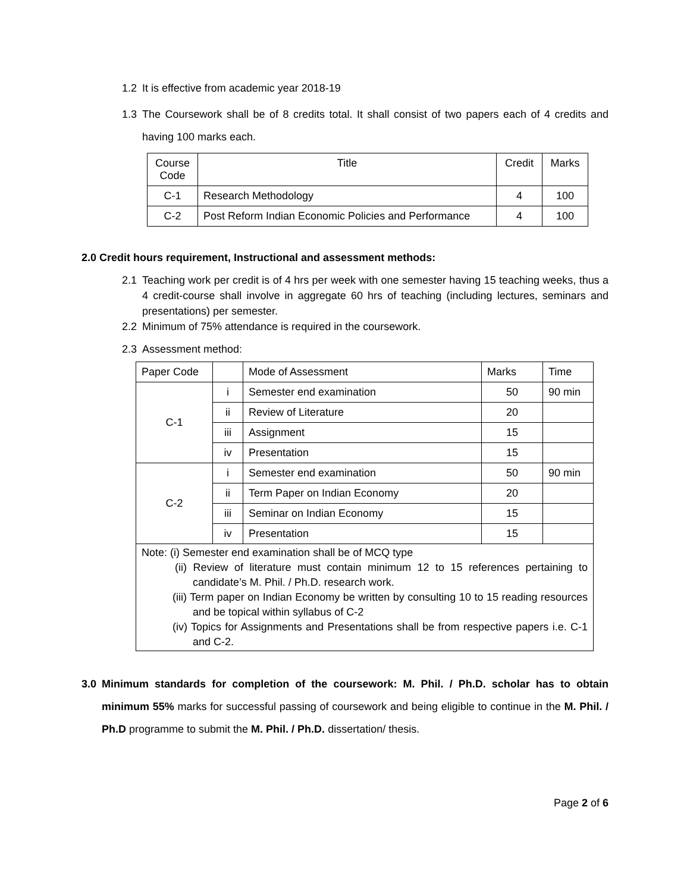1.2 It is effective from academic year 2018-19
1.3 The Coursework shall be of 8 credits total. It shall consist of two papers each of 4 credits and having 100 marks each.
| Course Code | Title | Credit | Marks |
| --- | --- | --- | --- |
| C-1 | Research Methodology | 4 | 100 |
| C-2 | Post Reform Indian Economic Policies and Performance | 4 | 100 |
2.0 Credit hours requirement, Instructional and assessment methods:
2.1 Teaching work per credit is of 4 hrs per week with one semester having 15 teaching weeks, thus a 4 credit-course shall involve in aggregate 60 hrs of teaching (including lectures, seminars and presentations) per semester.
2.2 Minimum of 75% attendance is required in the coursework.
2.3 Assessment method:
| Paper Code | | Mode of Assessment | Marks | Time |
| --- | --- | --- | --- | --- |
| C-1 | i | Semester end examination | 50 | 90 min |
| | ii | Review of Literature | 20 | |
| | iii | Assignment | 15 | |
| | iv | Presentation | 15 | |
| C-2 | i | Semester end examination | 50 | 90 min |
| | ii | Term Paper on Indian Economy | 20 | |
| | iii | Seminar on Indian Economy | 15 | |
| | iv | Presentation | 15 | |
| Note: (i) Semester end examination shall be of MCQ type (ii) Review of literature must contain minimum 12 to 15 references pertaining to candidate’s M. Phil. / Ph.D. research work. (iii) Term paper on Indian Economy be written by consulting 10 to 15 reading resources and be topical within syllabus of C-2 (iv) Topics for Assignments and Presentations shall be from respective papers i.e. C-1 and C-2. | | | | |
3.0 Minimum standards for completion of the coursework: M. Phil. / Ph.D. scholar has to obtain minimum 55% marks for successful passing of coursework and being eligible to continue in the M. Phil. / Ph.D programme to submit the M. Phil. / Ph.D. dissertation/ thesis.
Page 2 of 6